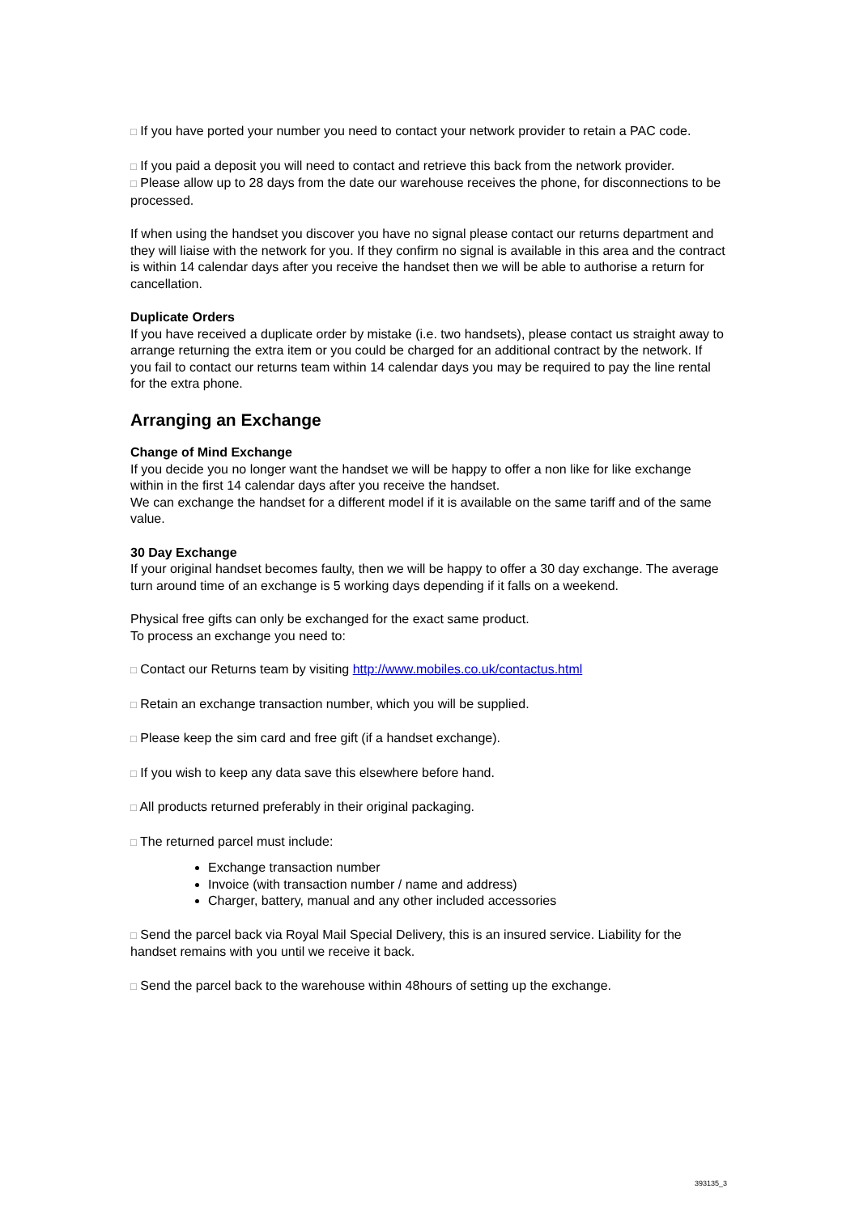□ If you have ported your number you need to contact your network provider to retain a PAC code.
□ If you paid a deposit you will need to contact and retrieve this back from the network provider.
□ Please allow up to 28 days from the date our warehouse receives the phone, for disconnections to be processed.
If when using the handset you discover you have no signal please contact our returns department and they will liaise with the network for you. If they confirm no signal is available in this area and the contract is within 14 calendar days after you receive the handset then we will be able to authorise a return for cancellation.
Duplicate Orders
If you have received a duplicate order by mistake (i.e. two handsets), please contact us straight away to arrange returning the extra item or you could be charged for an additional contract by the network. If you fail to contact our returns team within 14 calendar days you may be required to pay the line rental for the extra phone.
Arranging an Exchange
Change of Mind Exchange
If you decide you no longer want the handset we will be happy to offer a non like for like exchange within in the first 14 calendar days after you receive the handset.
We can exchange the handset for a different model if it is available on the same tariff and of the same value.
30 Day Exchange
If your original handset becomes faulty, then we will be happy to offer a 30 day exchange. The average turn around time of an exchange is 5 working days depending if it falls on a weekend.
Physical free gifts can only be exchanged for the exact same product.
To process an exchange you need to:
□ Contact our Returns team by visiting http://www.mobiles.co.uk/contactus.html
□ Retain an exchange transaction number, which you will be supplied.
□ Please keep the sim card and free gift (if a handset exchange).
□ If you wish to keep any data save this elsewhere before hand.
□ All products returned preferably in their original packaging.
□ The returned parcel must include:
Exchange transaction number
Invoice (with transaction number / name and address)
Charger, battery, manual and any other included accessories
□ Send the parcel back via Royal Mail Special Delivery, this is an insured service. Liability for the handset remains with you until we receive it back.
□ Send the parcel back to the warehouse within 48hours of setting up the exchange.
393135_3